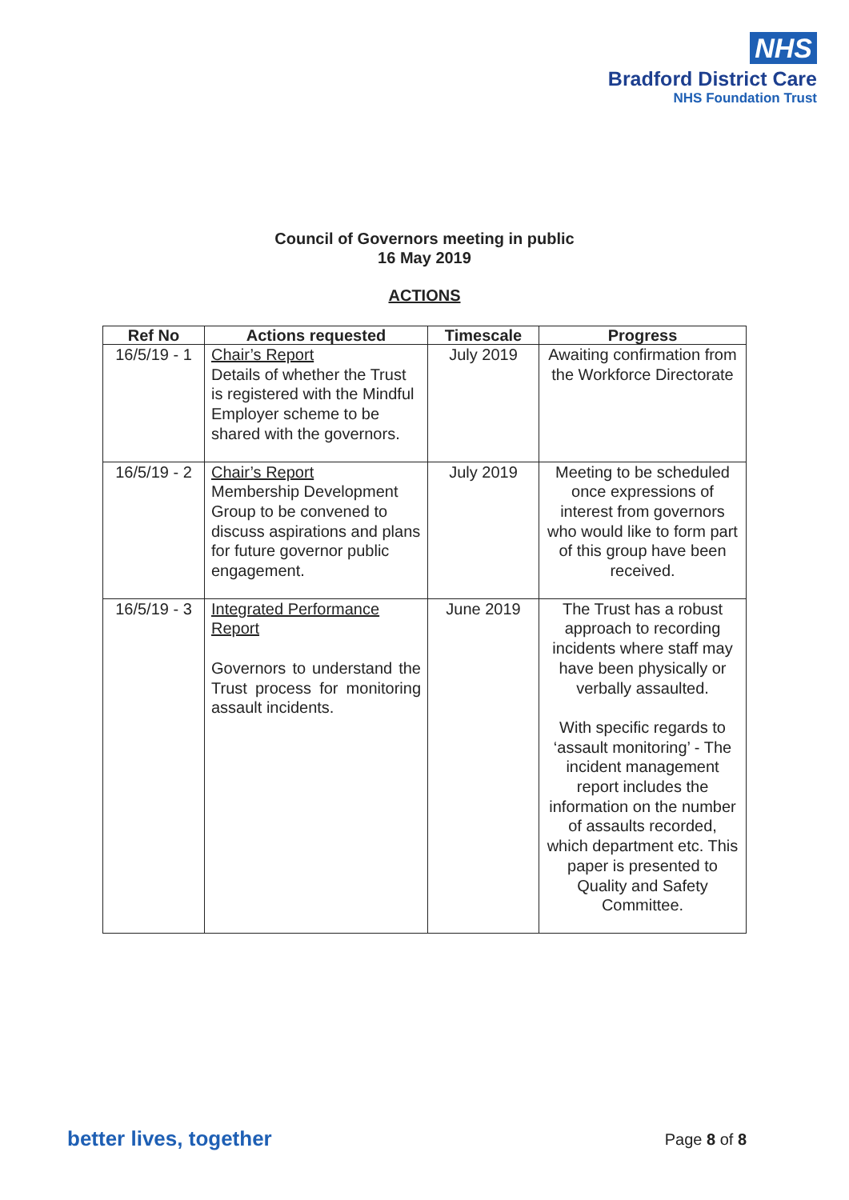NHS
Bradford District Care
NHS Foundation Trust
Council of Governors meeting in public
16 May 2019
ACTIONS
| Ref No | Actions requested | Timescale | Progress |
| --- | --- | --- | --- |
| 16/5/19 - 1 | Chair’s Report Details of whether the Trust is registered with the Mindful Employer scheme to be shared with the governors. | July 2019 | Awaiting confirmation from the Workforce Directorate |
| 16/5/19 - 2 | Chair’s Report Membership Development Group to be convened to discuss aspirations and plans for future governor public engagement. | July 2019 | Meeting to be scheduled once expressions of interest from governors who would like to form part of this group have been received. |
| 16/5/19 - 3 | Integrated Performance Report Governors to understand the Trust process for monitoring assault incidents. | June 2019 | The Trust has a robust approach to recording incidents where staff may have been physically or verbally assaulted. With specific regards to ‘assault monitoring’ - The incident management report includes the information on the number of assaults recorded, which department etc. This paper is presented to Quality and Safety Committee. |
better lives, together Page 8 of 8